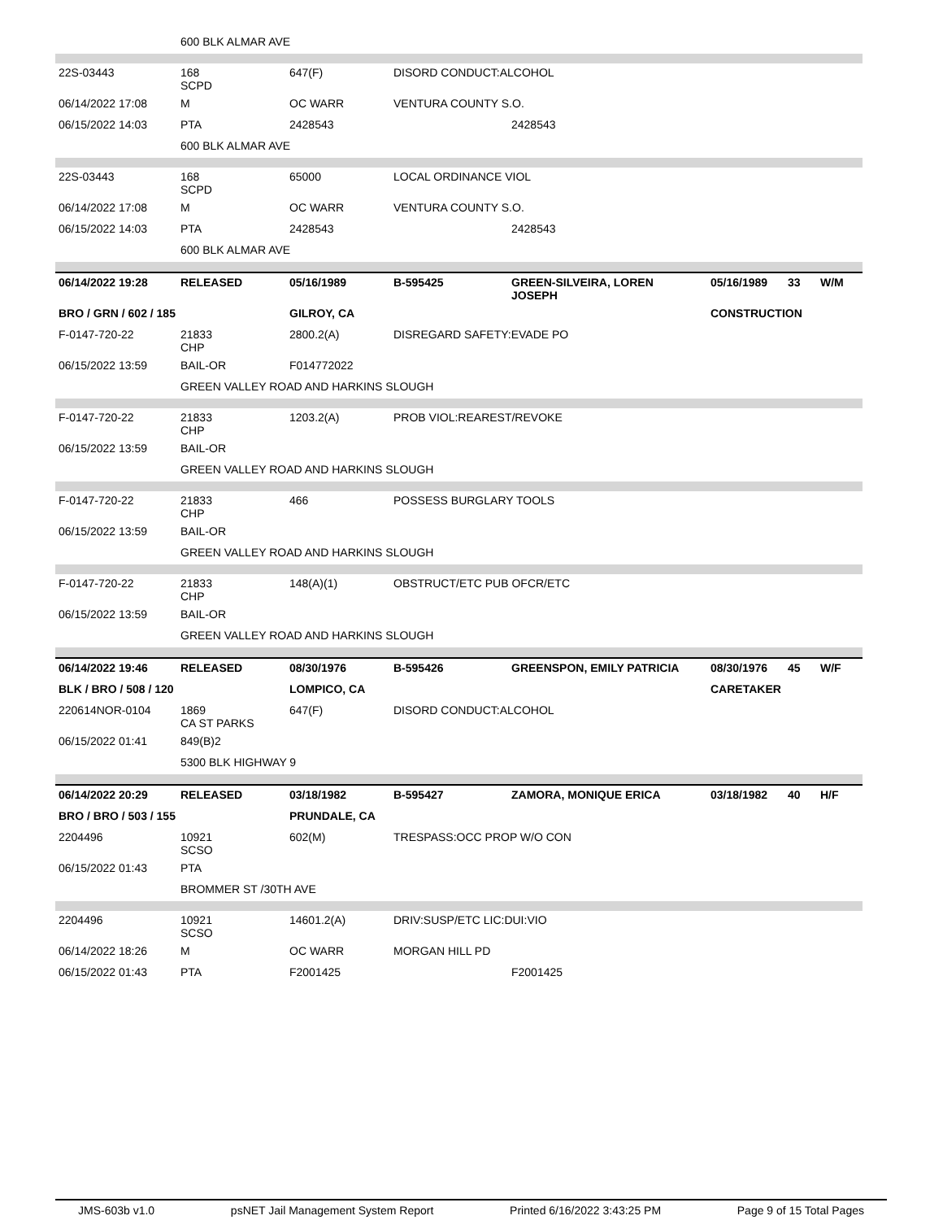| | 600 BLK ALMAR AVE | | | | | | |
| 22S-03443 | 168 SCPD | 647(F) | DISORD CONDUCT:ALCOHOL | | | | |
| 06/14/2022 17:08 | M | OC WARR | VENTURA COUNTY S.O. | | | | |
| 06/15/2022 14:03 | PTA | 2428543 | | 2428543 | | | |
| | 600 BLK ALMAR AVE | | | | | | |
| 22S-03443 | 168 SCPD | 65000 | LOCAL ORDINANCE VIOL | | | | |
| 06/14/2022 17:08 | M | OC WARR | VENTURA COUNTY S.O. | | | | |
| 06/15/2022 14:03 | PTA | 2428543 | | 2428543 | | | |
| | 600 BLK ALMAR AVE | | | | | | |
| 06/14/2022 19:28 | RELEASED | 05/16/1989 | B-595425 | GREEN-SILVEIRA, LOREN JOSEPH | 05/16/1989 | 33 | W/M |
| BRO / GRN / 602 / 185 | | GILROY, CA | | | CONSTRUCTION | | |
| F-0147-720-22 | 21833 CHP | 2800.2(A) | DISREGARD SAFETY:EVADE PO | | | | |
| 06/15/2022 13:59 | BAIL-OR | F014772022 | | | | | |
| | GREEN VALLEY ROAD AND HARKINS SLOUGH | | | | | | |
| F-0147-720-22 | 21833 CHP | 1203.2(A) | PROB VIOL:REAREST/REVOKE | | | | |
| 06/15/2022 13:59 | BAIL-OR | | | | | | |
| | GREEN VALLEY ROAD AND HARKINS SLOUGH | | | | | | |
| F-0147-720-22 | 21833 CHP | 466 | POSSESS BURGLARY TOOLS | | | | |
| 06/15/2022 13:59 | BAIL-OR | | | | | | |
| | GREEN VALLEY ROAD AND HARKINS SLOUGH | | | | | | |
| F-0147-720-22 | 21833 CHP | 148(A)(1) | OBSTRUCT/ETC PUB OFCR/ETC | | | | |
| 06/15/2022 13:59 | BAIL-OR | | | | | | |
| | GREEN VALLEY ROAD AND HARKINS SLOUGH | | | | | | |
| 06/14/2022 19:46 | RELEASED | 08/30/1976 | B-595426 | GREENSPON, EMILY PATRICIA | 08/30/1976 | 45 | W/F |
| BLK / BRO / 508 / 120 | | LOMPICO, CA | | | CARETAKER | | |
| 220614NOR-0104 | 1869 CA ST PARKS | 647(F) | DISORD CONDUCT:ALCOHOL | | | | |
| 06/15/2022 01:41 | 849(B)2 | | | | | | |
| | 5300 BLK HIGHWAY 9 | | | | | | |
| 06/14/2022 20:29 | RELEASED | 03/18/1982 | B-595427 | ZAMORA, MONIQUE ERICA | 03/18/1982 | 40 | H/F |
| BRO / BRO / 503 / 155 | | PRUNDALE, CA | | | | | |
| 2204496 | 10921 SCSO | 602(M) | TRESPASS:OCC PROP W/O CON | | | | |
| 06/15/2022 01:43 | PTA | | | | | | |
| | BROMMER ST /30TH AVE | | | | | | |
| 2204496 | 10921 SCSO | 14601.2(A) | DRIV:SUSP/ETC LIC:DUI:VIO | | | | |
| 06/14/2022 18:26 | M | OC WARR | MORGAN HILL PD | | | | |
| 06/15/2022 01:43 | PTA | F2001425 | | F2001425 | | | |
JMS-603b v1.0 psNET Jail Management System Report Printed 6/16/2022 3:43:25 PM Page 9 of 15 Total Pages